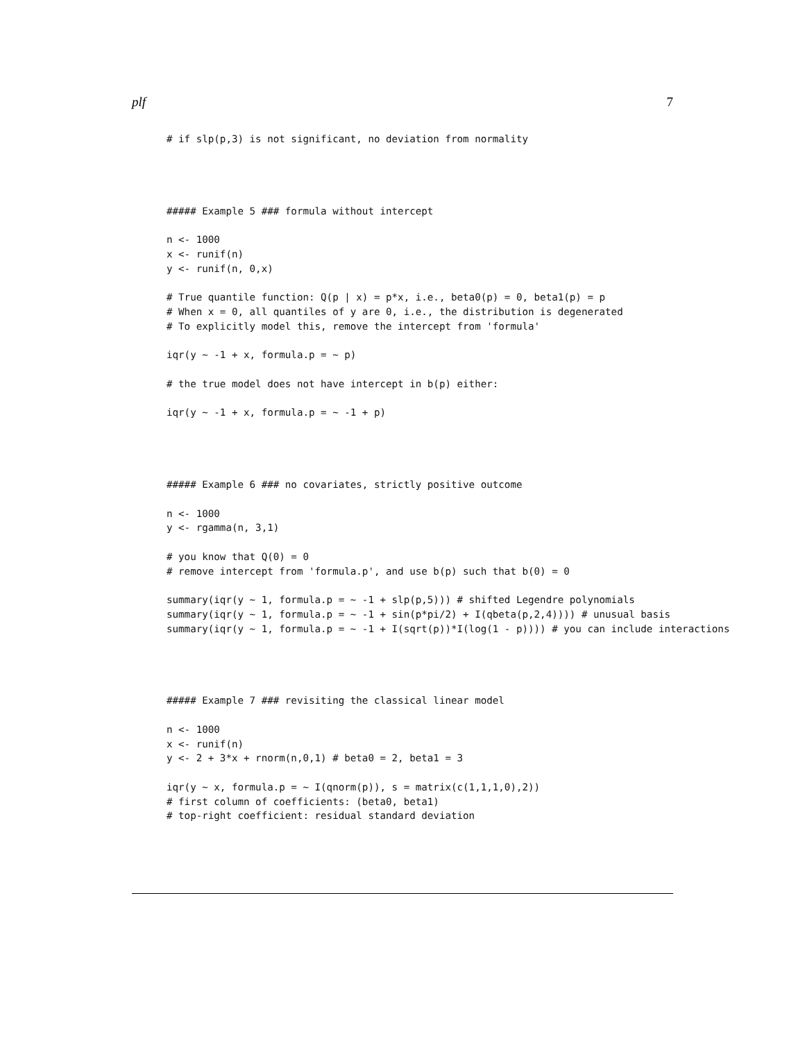plf 7
# if slp(p,3) is not significant, no deviation from normality




##### Example 5 ### formula without intercept

n <- 1000
x <- runif(n)
y <- runif(n, 0,x)

# True quantile function: Q(p | x) = p*x, i.e., beta0(p) = 0, beta1(p) = p
# When x = 0, all quantiles of y are 0, i.e., the distribution is degenerated
# To explicitly model this, remove the intercept from 'formula'

iqr(y ~ -1 + x, formula.p = ~ p)

# the true model does not have intercept in b(p) either:

iqr(y ~ -1 + x, formula.p = ~ -1 + p)




##### Example 6 ### no covariates, strictly positive outcome

n <- 1000
y <- rgamma(n, 3,1)

# you know that Q(0) = 0
# remove intercept from 'formula.p', and use b(p) such that b(0) = 0

summary(iqr(y ~ 1, formula.p = ~ -1 + slp(p,5))) # shifted Legendre polynomials
summary(iqr(y ~ 1, formula.p = ~ -1 + sin(p*pi/2) + I(qbeta(p,2,4)))) # unusual basis
summary(iqr(y ~ 1, formula.p = ~ -1 + I(sqrt(p))*I(log(1 - p)))) # you can include interactions




##### Example 7 ### revisiting the classical linear model

n <- 1000
x <- runif(n)
y <- 2 + 3*x + rnorm(n,0,1) # beta0 = 2, beta1 = 3

iqr(y ~ x, formula.p = ~ I(qnorm(p)), s = matrix(c(1,1,1,0),2))
# first column of coefficients: (beta0, beta1)
# top-right coefficient: residual standard deviation